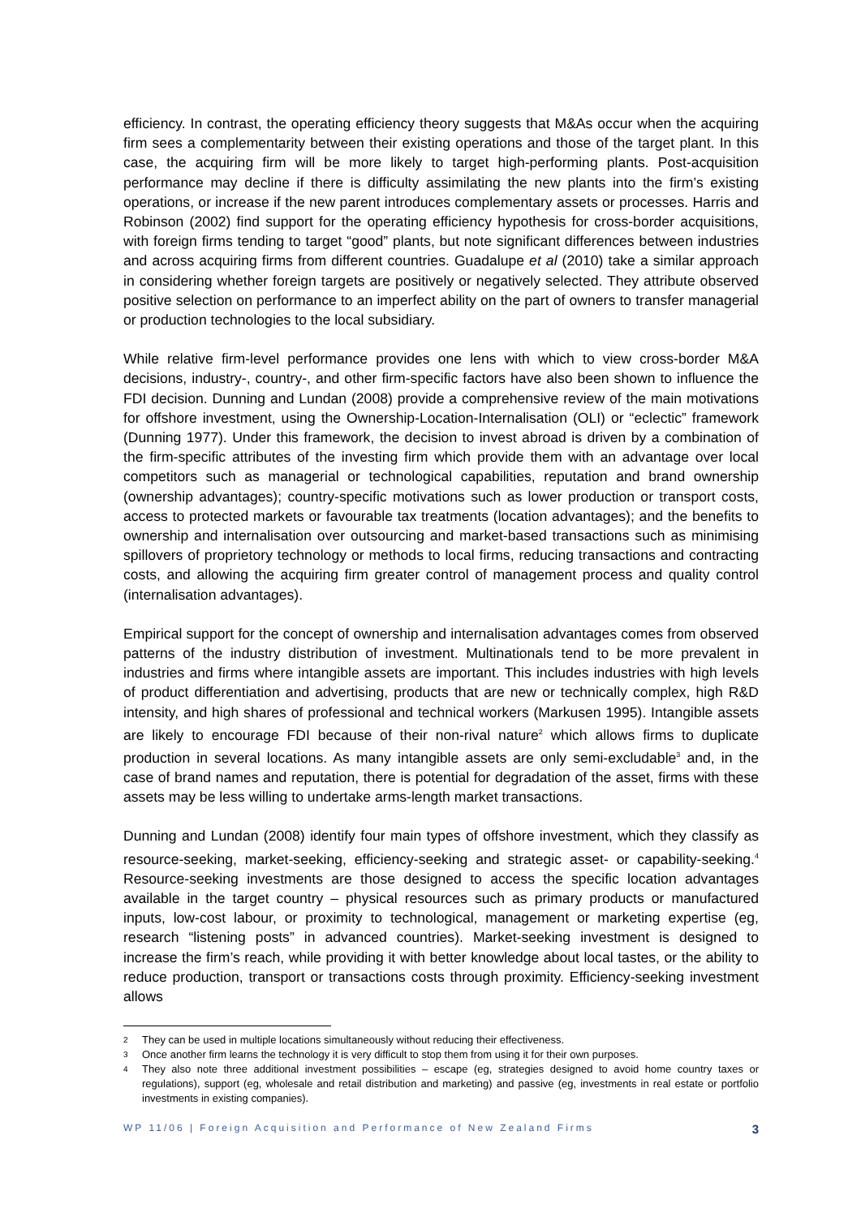efficiency. In contrast, the operating efficiency theory suggests that M&As occur when the acquiring firm sees a complementarity between their existing operations and those of the target plant. In this case, the acquiring firm will be more likely to target high-performing plants. Post-acquisition performance may decline if there is difficulty assimilating the new plants into the firm’s existing operations, or increase if the new parent introduces complementary assets or processes. Harris and Robinson (2002) find support for the operating efficiency hypothesis for cross-border acquisitions, with foreign firms tending to target “good” plants, but note significant differences between industries and across acquiring firms from different countries. Guadalupe et al (2010) take a similar approach in considering whether foreign targets are positively or negatively selected. They attribute observed positive selection on performance to an imperfect ability on the part of owners to transfer managerial or production technologies to the local subsidiary.
While relative firm-level performance provides one lens with which to view cross-border M&A decisions, industry-, country-, and other firm-specific factors have also been shown to influence the FDI decision. Dunning and Lundan (2008) provide a comprehensive review of the main motivations for offshore investment, using the Ownership-Location-Internalisation (OLI) or “eclectic” framework (Dunning 1977). Under this framework, the decision to invest abroad is driven by a combination of the firm-specific attributes of the investing firm which provide them with an advantage over local competitors such as managerial or technological capabilities, reputation and brand ownership (ownership advantages); country-specific motivations such as lower production or transport costs, access to protected markets or favourable tax treatments (location advantages); and the benefits to ownership and internalisation over outsourcing and market-based transactions such as minimising spillovers of proprietory technology or methods to local firms, reducing transactions and contracting costs, and allowing the acquiring firm greater control of management process and quality control (internalisation advantages).
Empirical support for the concept of ownership and internalisation advantages comes from observed patterns of the industry distribution of investment. Multinationals tend to be more prevalent in industries and firms where intangible assets are important. This includes industries with high levels of product differentiation and advertising, products that are new or technically complex, high R&D intensity, and high shares of professional and technical workers (Markusen 1995). Intangible assets are likely to encourage FDI because of their non-rival nature<sup>2</sup> which allows firms to duplicate production in several locations. As many intangible assets are only semi-excludable<sup>3</sup> and, in the case of brand names and reputation, there is potential for degradation of the asset, firms with these assets may be less willing to undertake arms-length market transactions.
Dunning and Lundan (2008) identify four main types of offshore investment, which they classify as resource-seeking, market-seeking, efficiency-seeking and strategic asset- or capability-seeking.<sup>4</sup> Resource-seeking investments are those designed to access the specific location advantages available in the target country – physical resources such as primary products or manufactured inputs, low-cost labour, or proximity to technological, management or marketing expertise (eg, research “listening posts” in advanced countries). Market-seeking investment is designed to increase the firm’s reach, while providing it with better knowledge about local tastes, or the ability to reduce production, transport or transactions costs through proximity. Efficiency-seeking investment allows
2 They can be used in multiple locations simultaneously without reducing their effectiveness.
3 Once another firm learns the technology it is very difficult to stop them from using it for their own purposes.
4 They also note three additional investment possibilities – escape (eg, strategies designed to avoid home country taxes or regulations), support (eg, wholesale and retail distribution and marketing) and passive (eg, investments in real estate or portfolio investments in existing companies).
WP 11/06 | Foreign Acquisition and Performance of New Zealand Firms 3